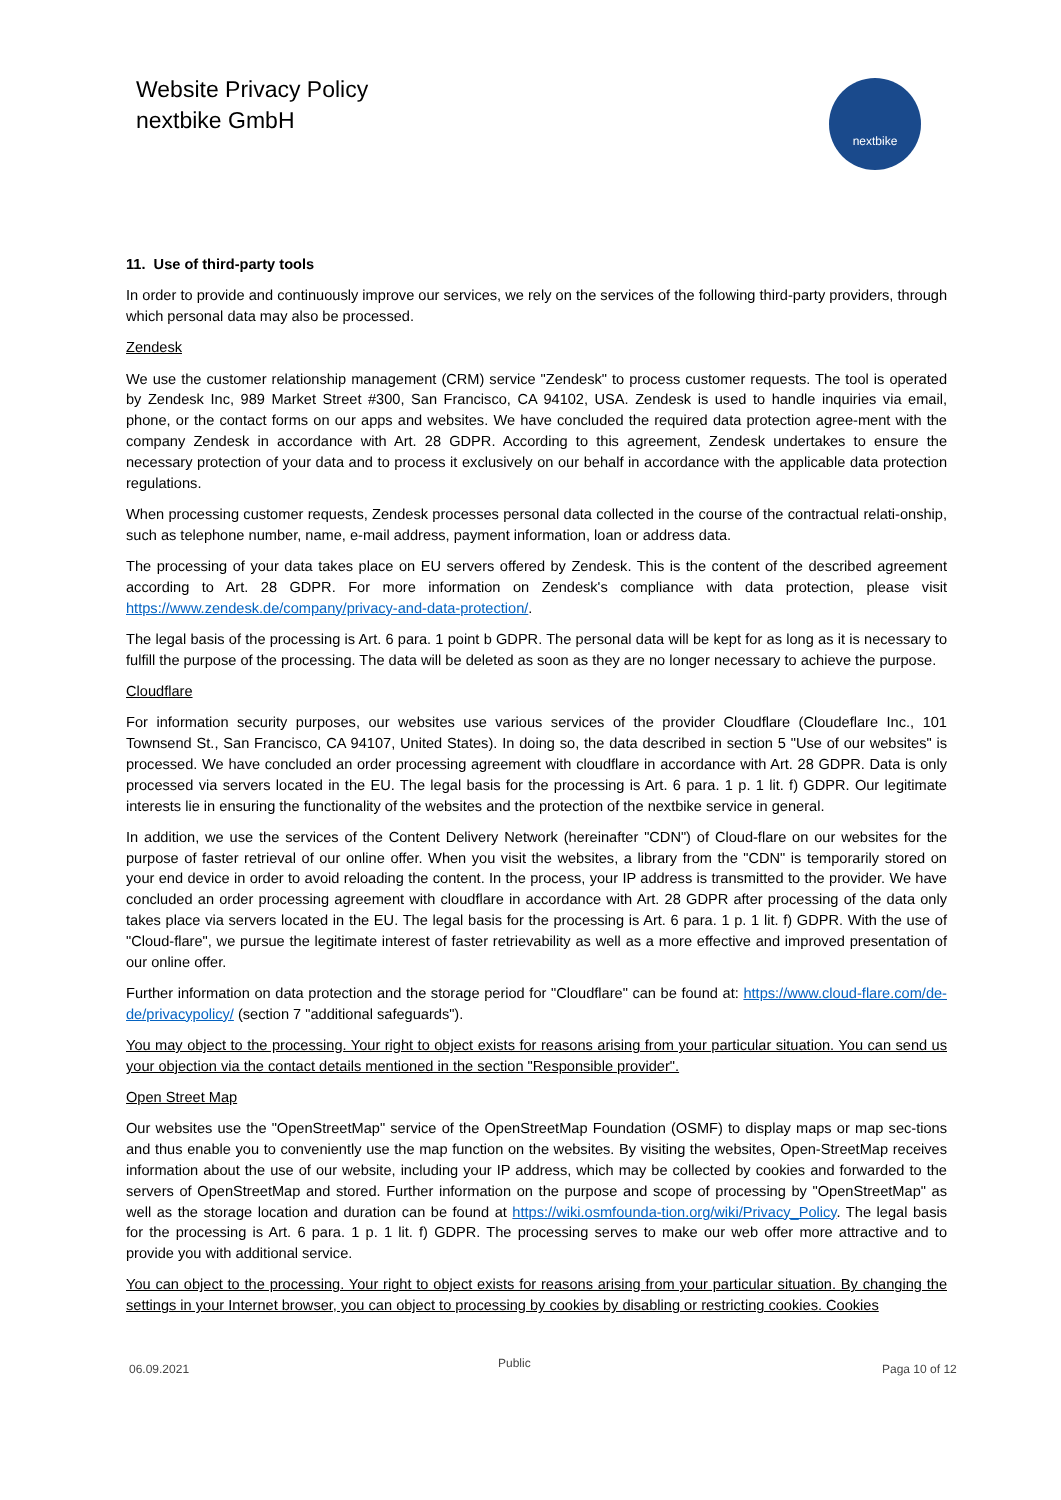Website Privacy Policy
nextbike GmbH
nextbike
11. Use of third-party tools
In order to provide and continuously improve our services, we rely on the services of the following third-party providers, through which personal data may also be processed.
Zendesk
We use the customer relationship management (CRM) service "Zendesk" to process customer requests. The tool is operated by Zendesk Inc, 989 Market Street #300, San Francisco, CA 94102, USA. Zendesk is used to handle inquiries via email, phone, or the contact forms on our apps and websites. We have concluded the required data protection agree-ment with the company Zendesk in accordance with Art. 28 GDPR. According to this agreement, Zendesk undertakes to ensure the necessary protection of your data and to process it exclusively on our behalf in accordance with the applicable data protection regulations.
When processing customer requests, Zendesk processes personal data collected in the course of the contractual relati-onship, such as telephone number, name, e-mail address, payment information, loan or address data.
The processing of your data takes place on EU servers offered by Zendesk. This is the content of the described agreement according to Art. 28 GDPR. For more information on Zendesk's compliance with data protection, please visit https://www.zendesk.de/company/privacy-and-data-protection/.
The legal basis of the processing is Art. 6 para. 1 point b GDPR. The personal data will be kept for as long as it is necessary to fulfill the purpose of the processing. The data will be deleted as soon as they are no longer necessary to achieve the purpose.
Cloudflare
For information security purposes, our websites use various services of the provider Cloudflare (Cloudeflare Inc., 101 Townsend St., San Francisco, CA 94107, United States). In doing so, the data described in section 5 "Use of our websites" is processed. We have concluded an order processing agreement with cloudflare in accordance with Art. 28 GDPR. Data is only processed via servers located in the EU. The legal basis for the processing is Art. 6 para. 1 p. 1 lit. f) GDPR. Our legitimate interests lie in ensuring the functionality of the websites and the protection of the nextbike service in general.
In addition, we use the services of the Content Delivery Network (hereinafter "CDN") of Cloud-flare on our websites for the purpose of faster retrieval of our online offer. When you visit the websites, a library from the "CDN" is temporarily stored on your end device in order to avoid reloading the content. In the process, your IP address is transmitted to the provider. We have concluded an order processing agreement with cloudflare in accordance with Art. 28 GDPR after processing of the data only takes place via servers located in the EU. The legal basis for the processing is Art. 6 para. 1 p. 1 lit. f) GDPR. With the use of "Cloud-flare", we pursue the legitimate interest of faster retrievability as well as a more effective and improved presentation of our online offer.
Further information on data protection and the storage period for "Cloudflare" can be found at: https://www.cloud-flare.com/de-de/privacypolicy/ (section 7 "additional safeguards").
You may object to the processing. Your right to object exists for reasons arising from your particular situation. You can send us your objection via the contact details mentioned in the section "Responsible provider".
Open Street Map
Our websites use the "OpenStreetMap" service of the OpenStreetMap Foundation (OSMF) to display maps or map sec-tions and thus enable you to conveniently use the map function on the websites. By visiting the websites, Open-StreetMap receives information about the use of our website, including your IP address, which may be collected by cookies and forwarded to the servers of OpenStreetMap and stored. Further information on the purpose and scope of processing by "OpenStreetMap" as well as the storage location and duration can be found at https://wiki.osmfounda-tion.org/wiki/Privacy_Policy. The legal basis for the processing is Art. 6 para. 1 p. 1 lit. f) GDPR. The processing serves to make our web offer more attractive and to provide you with additional service.
You can object to the processing. Your right to object exists for reasons arising from your particular situation. By changing the settings in your Internet browser, you can object to processing by cookies by disabling or restricting cookies. Cookies
06.09.2021 Public Paga 10 of 12